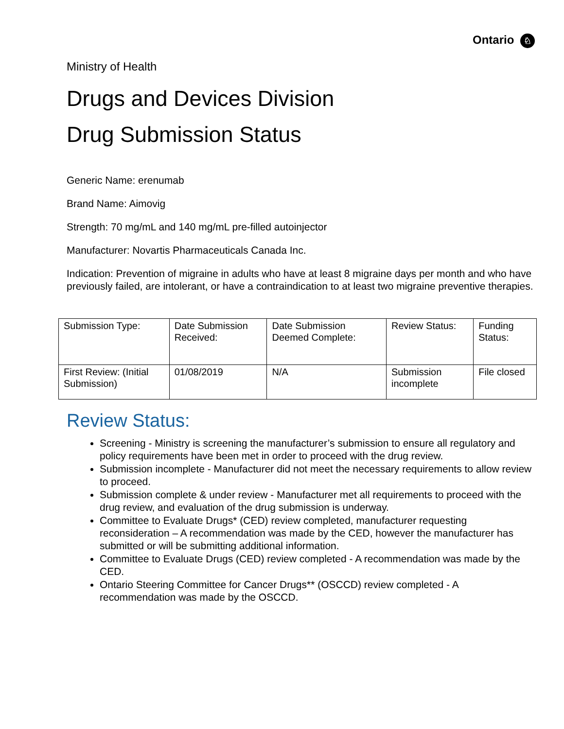Ontario ♘
Ministry of Health
Drugs and Devices Division
Drug Submission Status
Generic Name: erenumab
Brand Name: Aimovig
Strength: 70 mg/mL and 140 mg/mL pre-filled autoinjector
Manufacturer: Novartis Pharmaceuticals Canada Inc.
Indication: Prevention of migraine in adults who have at least 8 migraine days per month and who have previously failed, are intolerant, or have a contraindication to at least two migraine preventive therapies.
| Submission Type: | Date Submission Received: | Date Submission Deemed Complete: | Review Status: | Funding Status: |
| First Review: (Initial Submission) | 01/08/2019 | N/A | Submission incomplete | File closed |
Review Status:
Screening - Ministry is screening the manufacturer’s submission to ensure all regulatory and policy requirements have been met in order to proceed with the drug review.
Submission incomplete - Manufacturer did not meet the necessary requirements to allow review to proceed.
Submission complete & under review - Manufacturer met all requirements to proceed with the drug review, and evaluation of the drug submission is underway.
Committee to Evaluate Drugs* (CED) review completed, manufacturer requesting reconsideration – A recommendation was made by the CED, however the manufacturer has submitted or will be submitting additional information.
Committee to Evaluate Drugs (CED) review completed - A recommendation was made by the CED.
Ontario Steering Committee for Cancer Drugs** (OSCCD) review completed - A recommendation was made by the OSCCD.